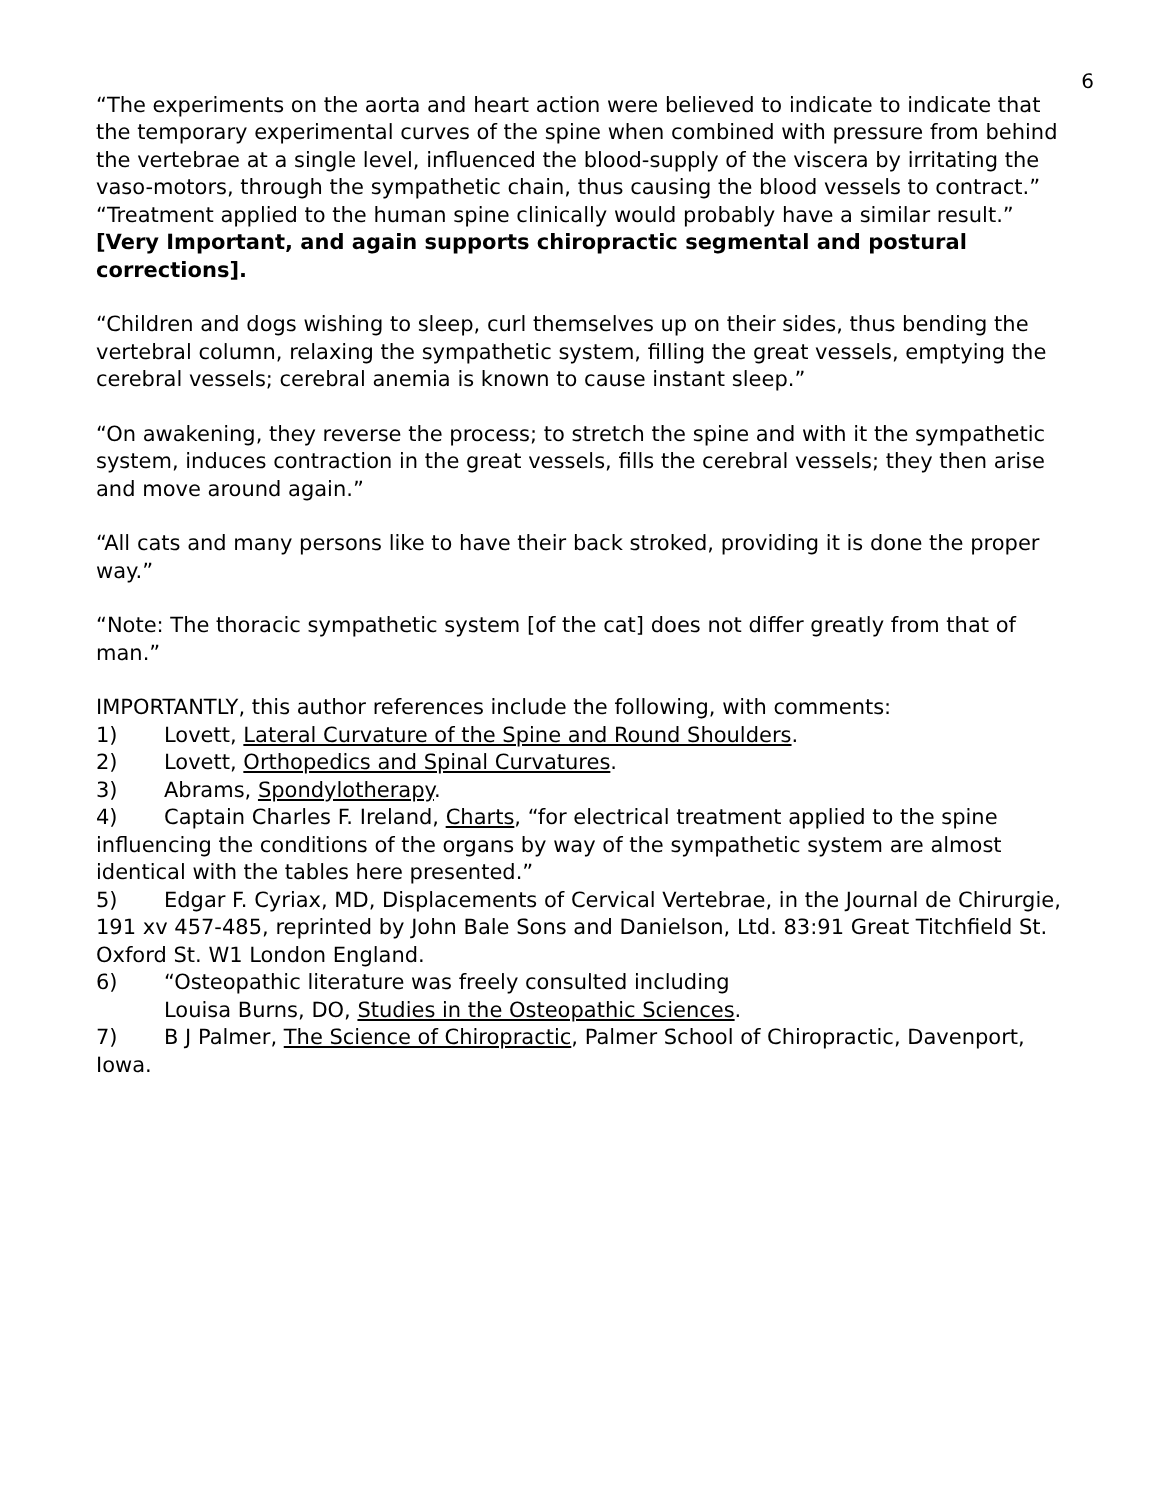6
“The experiments on the aorta and heart action were believed to indicate to indicate that the temporary experimental curves of the spine when combined with pressure from behind the vertebrae at a single level, influenced the blood-supply of the viscera by irritating the vaso-motors, through the sympathetic chain, thus causing the blood vessels to contract.”
“Treatment applied to the human spine clinically would probably have a similar result.”
[Very Important, and again supports chiropractic segmental and postural corrections].
“Children and dogs wishing to sleep, curl themselves up on their sides, thus bending the vertebral column, relaxing the sympathetic system, filling the great vessels, emptying the cerebral vessels; cerebral anemia is known to cause instant sleep.”
“On awakening, they reverse the process; to stretch the spine and with it the sympathetic system, induces contraction in the great vessels, fills the cerebral vessels; they then arise and move around again.”
“All cats and many persons like to have their back stroked, providing it is done the proper way.”
“Note: The thoracic sympathetic system [of the cat] does not differ greatly from that of man.”
IMPORTANTLY, this author references include the following, with comments:
1) Lovett, Lateral Curvature of the Spine and Round Shoulders.
2) Lovett, Orthopedics and Spinal Curvatures.
3) Abrams, Spondylotherapy.
4) Captain Charles F. Ireland, Charts, “for electrical treatment applied to the spine influencing the conditions of the organs by way of the sympathetic system are almost identical with the tables here presented.”
5) Edgar F. Cyriax, MD, Displacements of Cervical Vertebrae, in the Journal de Chirurgie, 191 xv 457-485, reprinted by John Bale Sons and Danielson, Ltd. 83:91 Great Titchfield St. Oxford St. W1 London England.
6) “Osteopathic literature was freely consulted including
Louisa Burns, DO, Studies in the Osteopathic Sciences.
7) B J Palmer, The Science of Chiropractic, Palmer School of Chiropractic, Davenport, Iowa.